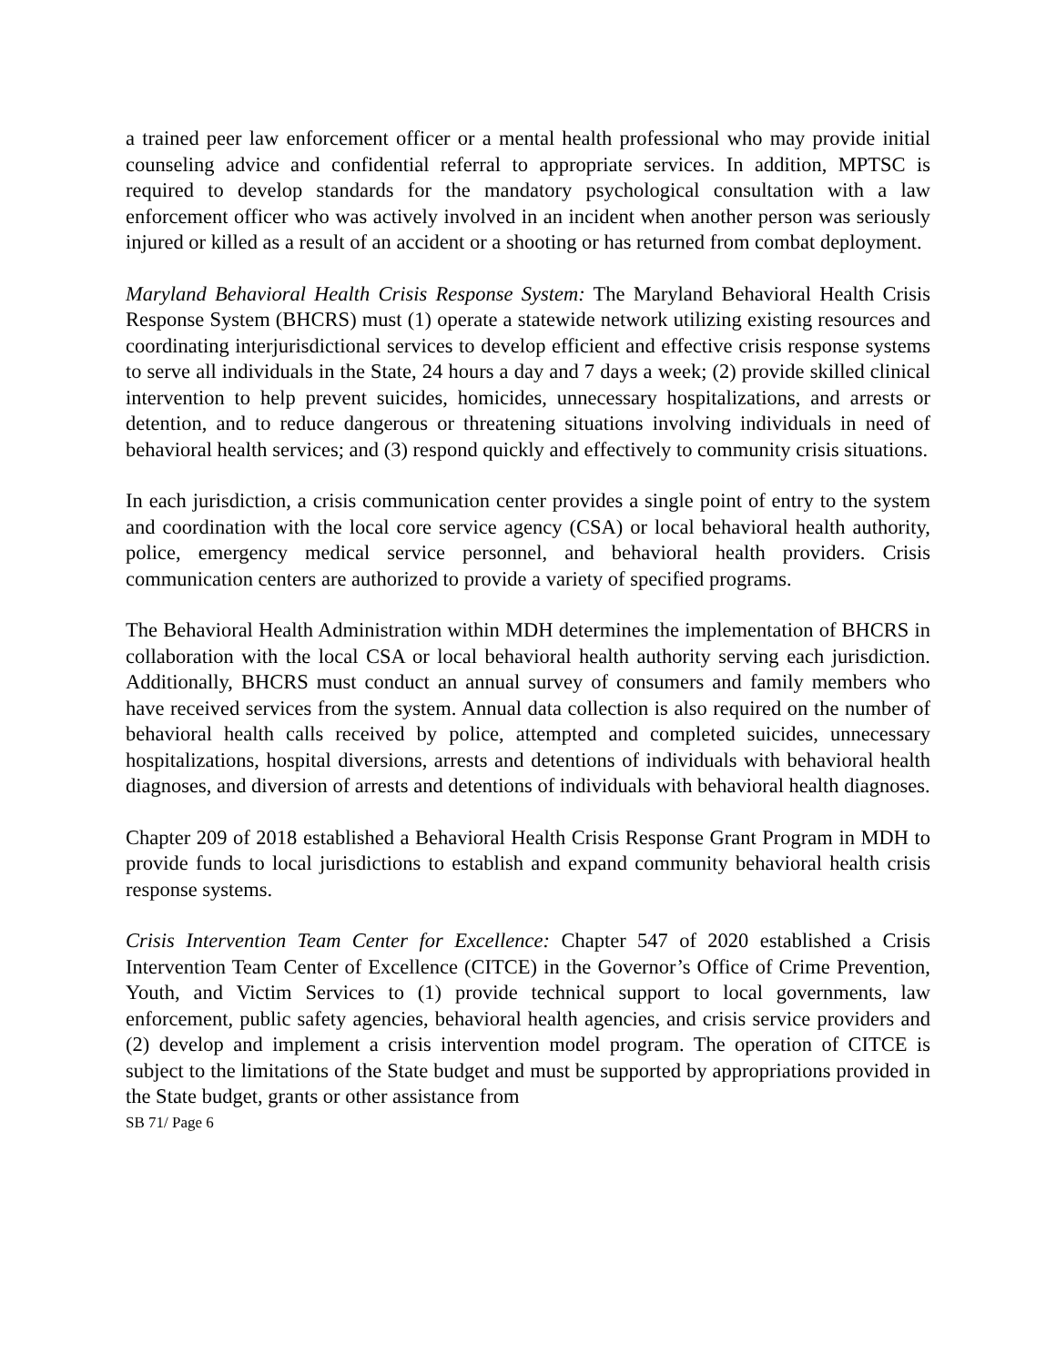a trained peer law enforcement officer or a mental health professional who may provide initial counseling advice and confidential referral to appropriate services. In addition, MPTSC is required to develop standards for the mandatory psychological consultation with a law enforcement officer who was actively involved in an incident when another person was seriously injured or killed as a result of an accident or a shooting or has returned from combat deployment.
Maryland Behavioral Health Crisis Response System: The Maryland Behavioral Health Crisis Response System (BHCRS) must (1) operate a statewide network utilizing existing resources and coordinating interjurisdictional services to develop efficient and effective crisis response systems to serve all individuals in the State, 24 hours a day and 7 days a week; (2) provide skilled clinical intervention to help prevent suicides, homicides, unnecessary hospitalizations, and arrests or detention, and to reduce dangerous or threatening situations involving individuals in need of behavioral health services; and (3) respond quickly and effectively to community crisis situations.
In each jurisdiction, a crisis communication center provides a single point of entry to the system and coordination with the local core service agency (CSA) or local behavioral health authority, police, emergency medical service personnel, and behavioral health providers. Crisis communication centers are authorized to provide a variety of specified programs.
The Behavioral Health Administration within MDH determines the implementation of BHCRS in collaboration with the local CSA or local behavioral health authority serving each jurisdiction. Additionally, BHCRS must conduct an annual survey of consumers and family members who have received services from the system. Annual data collection is also required on the number of behavioral health calls received by police, attempted and completed suicides, unnecessary hospitalizations, hospital diversions, arrests and detentions of individuals with behavioral health diagnoses, and diversion of arrests and detentions of individuals with behavioral health diagnoses.
Chapter 209 of 2018 established a Behavioral Health Crisis Response Grant Program in MDH to provide funds to local jurisdictions to establish and expand community behavioral health crisis response systems.
Crisis Intervention Team Center for Excellence: Chapter 547 of 2020 established a Crisis Intervention Team Center of Excellence (CITCE) in the Governor’s Office of Crime Prevention, Youth, and Victim Services to (1) provide technical support to local governments, law enforcement, public safety agencies, behavioral health agencies, and crisis service providers and (2) develop and implement a crisis intervention model program. The operation of CITCE is subject to the limitations of the State budget and must be supported by appropriations provided in the State budget, grants or other assistance from
SB 71/ Page 6